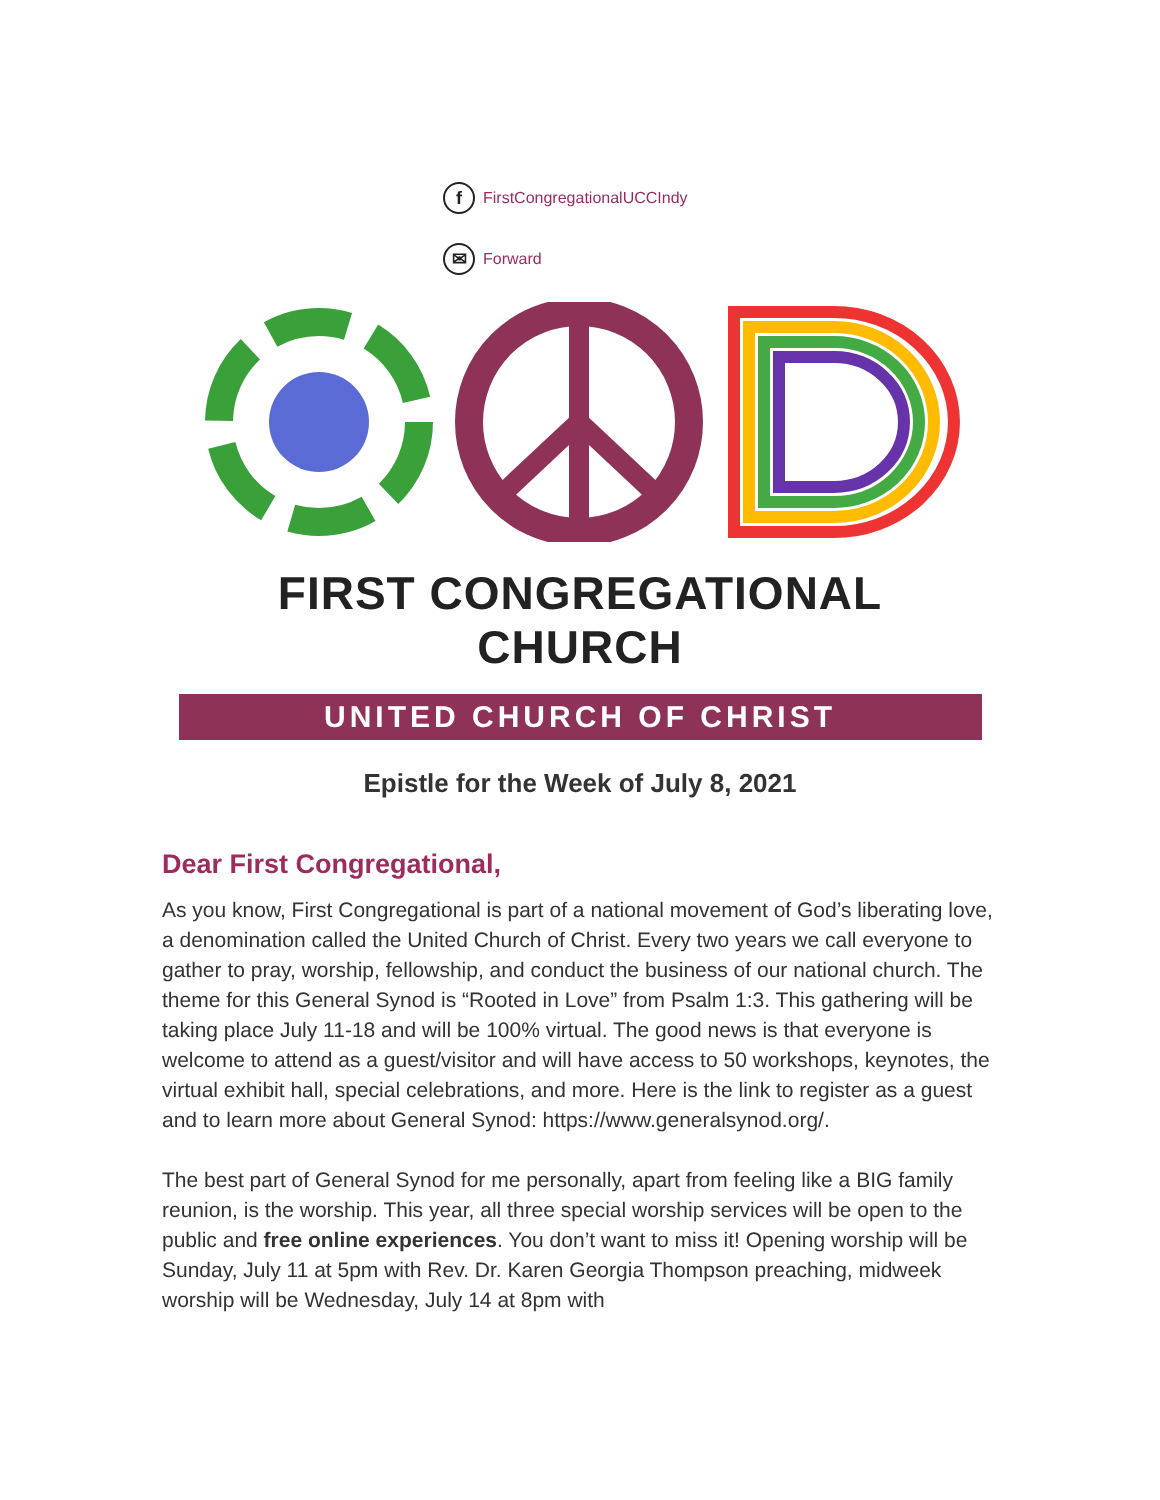f
FirstCongregationalUCCIndy
✉
Forward
FIRST CONGREGATIONAL CHURCH
UNITED CHURCH OF CHRIST
Epistle for the Week of July 8, 2021
Dear First Congregational,
As you know, First Congregational is part of a national movement of God’s liberating love, a denomination called the United Church of Christ. Every two years we call everyone to gather to pray, worship, fellowship, and conduct the business of our national church. The theme for this General Synod is “Rooted in Love” from Psalm 1:3. This gathering will be taking place July 11-18 and will be 100% virtual. The good news is that everyone is welcome to attend as a guest/visitor and will have access to 50 workshops, keynotes, the virtual exhibit hall, special celebrations, and more. Here is the link to register as a guest and to learn more about General Synod: https://www.generalsynod.org/.
The best part of General Synod for me personally, apart from feeling like a BIG family reunion, is the worship. This year, all three special worship services will be open to the public and free online experiences. You don’t want to miss it! Opening worship will be Sunday, July 11 at 5pm with Rev. Dr. Karen Georgia Thompson preaching, midweek worship will be Wednesday, July 14 at 8pm with